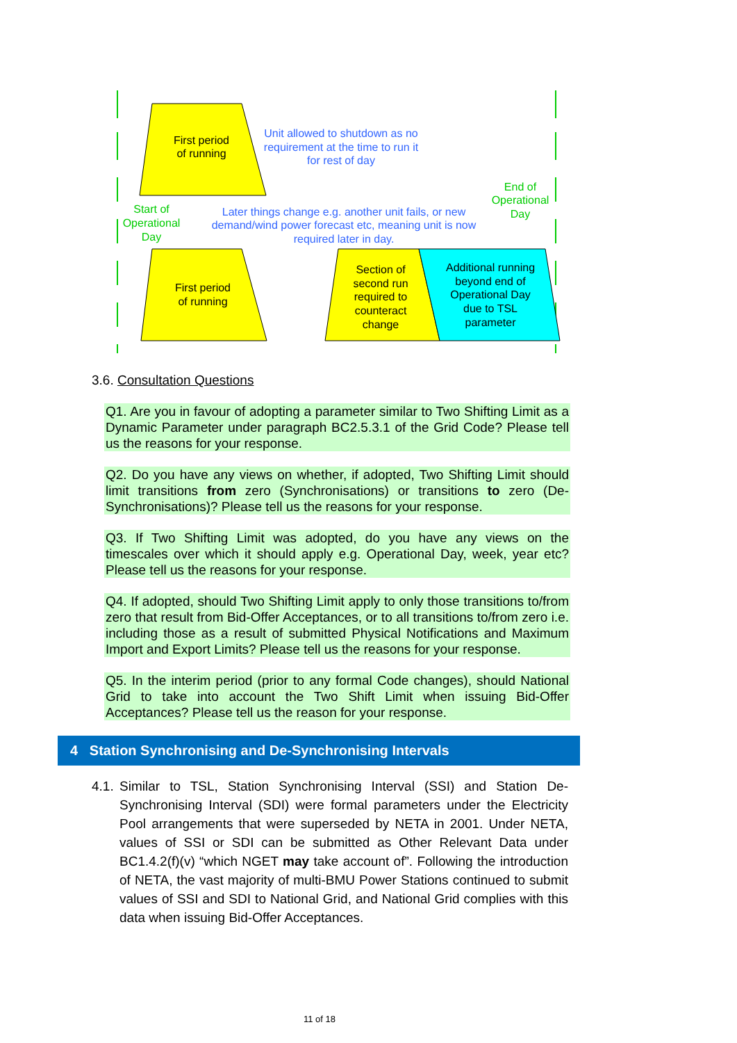First period
of running
First period
of running
Section of
second run
required to
counteract
change
Additional running
beyond end of
Operational Day
due to TSL
parameter
Unit allowed to shutdown as no
requirement at the time to run it
for rest of day
Later things change e.g. another unit fails, or new
demand/wind power forecast etc, meaning unit is now
required later in day.
Start of
Operational
Day
End of
Operational
Day
3.6. Consultation Questions
Q1. Are you in favour of adopting a parameter similar to Two Shifting Limit as a Dynamic Parameter under paragraph BC2.5.3.1 of the Grid Code? Please tell us the reasons for your response.
Q2. Do you have any views on whether, if adopted, Two Shifting Limit should limit transitions from zero (Synchronisations) or transitions to zero (De-Synchronisations)? Please tell us the reasons for your response.
Q3. If Two Shifting Limit was adopted, do you have any views on the timescales over which it should apply e.g. Operational Day, week, year etc? Please tell us the reasons for your response.
Q4. If adopted, should Two Shifting Limit apply to only those transitions to/from zero that result from Bid-Offer Acceptances, or to all transitions to/from zero i.e. including those as a result of submitted Physical Notifications and Maximum Import and Export Limits? Please tell us the reasons for your response.
Q5. In the interim period (prior to any formal Code changes), should National Grid to take into account the Two Shift Limit when issuing Bid-Offer Acceptances? Please tell us the reason for your response.
4 Station Synchronising and De-Synchronising Intervals
4.1. Similar to TSL, Station Synchronising Interval (SSI) and Station De-Synchronising Interval (SDI) were formal parameters under the Electricity Pool arrangements that were superseded by NETA in 2001. Under NETA, values of SSI or SDI can be submitted as Other Relevant Data under BC1.4.2(f)(v) “which NGET may take account of”. Following the introduction of NETA, the vast majority of multi-BMU Power Stations continued to submit values of SSI and SDI to National Grid, and National Grid complies with this data when issuing Bid-Offer Acceptances.
11 of 18